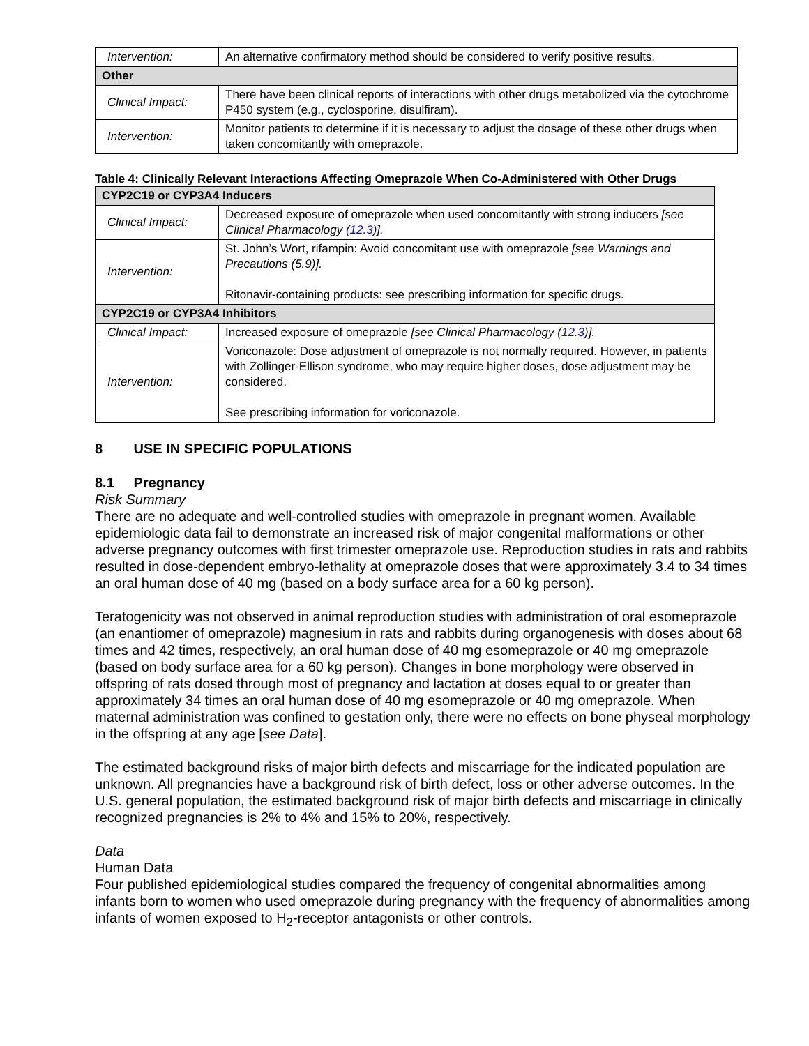| Intervention: | An alternative confirmatory method should be considered to verify positive results. |
| Other | |
| Clinical Impact: | There have been clinical reports of interactions with other drugs metabolized via the cytochrome P450 system (e.g., cyclosporine, disulfiram). |
| Intervention: | Monitor patients to determine if it is necessary to adjust the dosage of these other drugs when taken concomitantly with omeprazole. |
Table 4: Clinically Relevant Interactions Affecting Omeprazole When Co-Administered with Other Drugs
| CYP2C19 or CYP3A4 Inducers | |
| Clinical Impact: | Decreased exposure of omeprazole when used concomitantly with strong inducers [see Clinical Pharmacology ( 12.3 )]. |
| Intervention: | St. John’s Wort, rifampin: Avoid concomitant use with omeprazole [see Warnings and Precautions (5.9)]. Ritonavir-containing products: see prescribing information for specific drugs. |
| CYP2C19 or CYP3A4 Inhibitors | |
| Clinical Impact: | Increased exposure of omeprazole [see Clinical Pharmacology ( 12.3 )]. |
| Intervention: | Voriconazole: Dose adjustment of omeprazole is not normally required. However, in patients with Zollinger-Ellison syndrome, who may require higher doses, dose adjustment may be considered. See prescribing information for voriconazole. |
8 USE IN SPECIFIC POPULATIONS
8.1 Pregnancy
Risk Summary
There are no adequate and well-controlled studies with omeprazole in pregnant women. Available epidemiologic data fail to demonstrate an increased risk of major congenital malformations or other adverse pregnancy outcomes with first trimester omeprazole use. Reproduction studies in rats and rabbits resulted in dose-dependent embryo-lethality at omeprazole doses that were approximately 3.4 to 34 times an oral human dose of 40 mg (based on a body surface area for a 60 kg person).
Teratogenicity was not observed in animal reproduction studies with administration of oral esomeprazole (an enantiomer of omeprazole) magnesium in rats and rabbits during organogenesis with doses about 68 times and 42 times, respectively, an oral human dose of 40 mg esomeprazole or 40 mg omeprazole (based on body surface area for a 60 kg person). Changes in bone morphology were observed in offspring of rats dosed through most of pregnancy and lactation at doses equal to or greater than approximately 34 times an oral human dose of 40 mg esomeprazole or 40 mg omeprazole. When maternal administration was confined to gestation only, there were no effects on bone physeal morphology in the offspring at any age [see Data].
The estimated background risks of major birth defects and miscarriage for the indicated population are unknown. All pregnancies have a background risk of birth defect, loss or other adverse outcomes. In the U.S. general population, the estimated background risk of major birth defects and miscarriage in clinically recognized pregnancies is 2% to 4% and 15% to 20%, respectively.
Data
Human Data
Four published epidemiological studies compared the frequency of congenital abnormalities among infants born to women who used omeprazole during pregnancy with the frequency of abnormalities among infants of women exposed to H<sub>2</sub>-receptor antagonists or other controls.